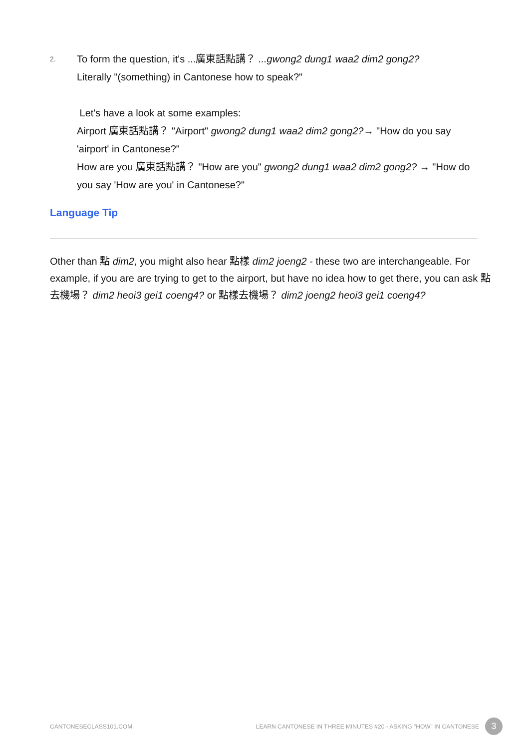2.
To form the question, it's ...廣東話點講？ ...gwong2 dung1 waa2 dim2 gong2?
Literally "(something) in Cantonese how to speak?"
Let's have a look at some examples:
Airport 廣東話點講？ "Airport" gwong2 dung1 waa2 dim2 gong2?→ "How do you say 'airport' in Cantonese?"
How are you 廣東話點講？ "How are you" gwong2 dung1 waa2 dim2 gong2? → "How do you say 'How are you' in Cantonese?"
Language Tip
Other than 點 dim2, you might also hear 點樣 dim2 joeng2 - these two are interchangeable. For example, if you are are trying to get to the airport, but have no idea how to get there, you can ask 點去機場？ dim2 heoi3 gei1 coeng4? or 點樣去機場？ dim2 joeng2 heoi3 gei1 coeng4?
CANTONESECLASS101.COM LEARN CANTONESE IN THREE MINUTES #20 - ASKING "HOW" IN CANTONESE 3